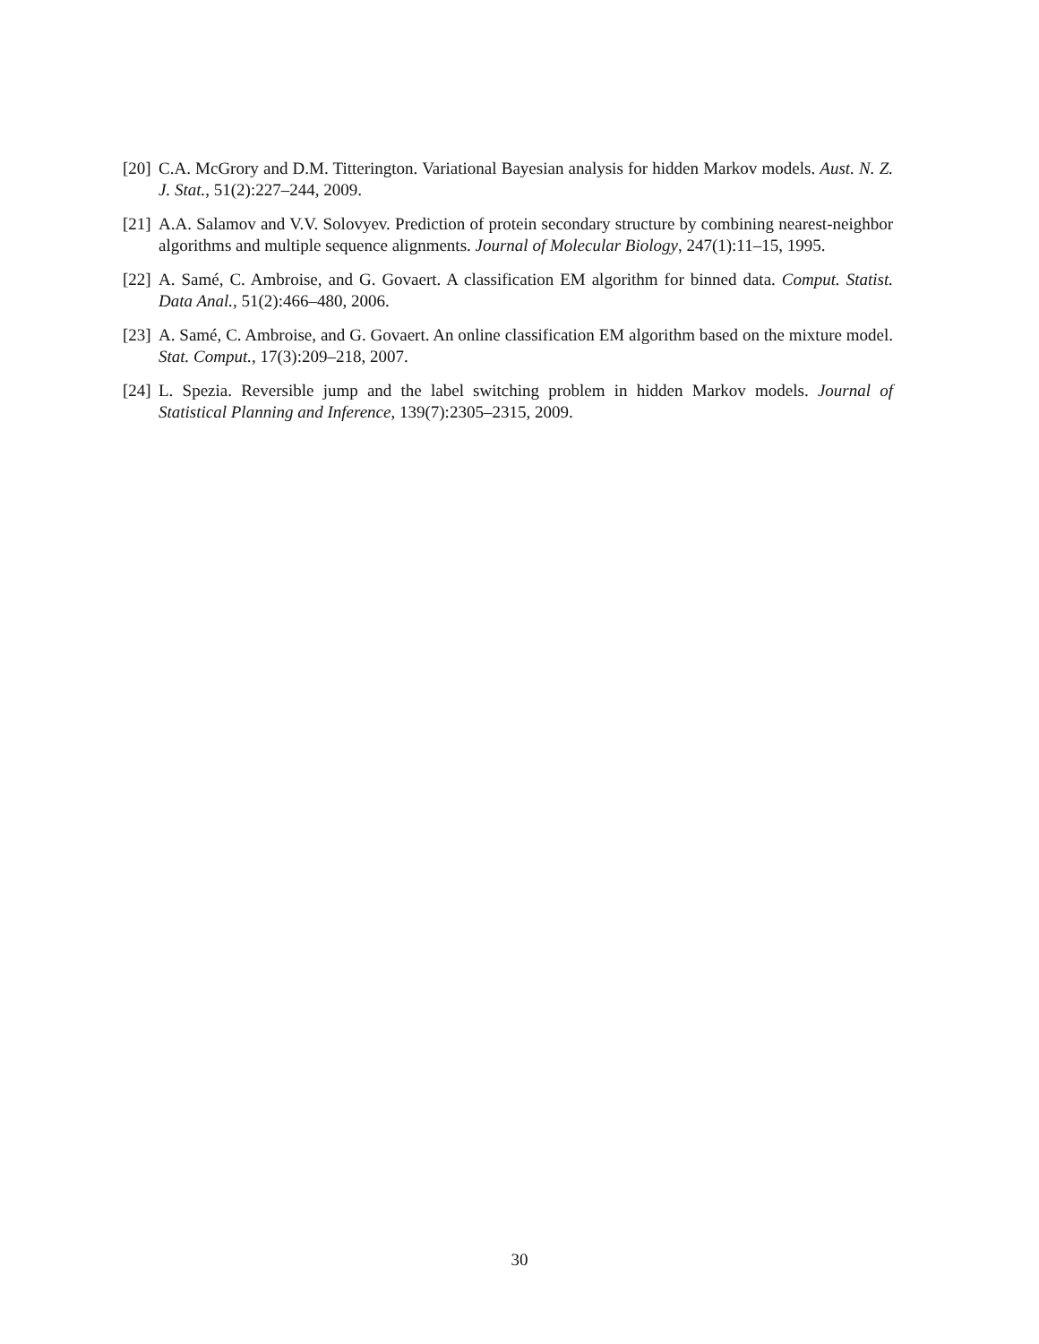[20] C.A. McGrory and D.M. Titterington. Variational Bayesian analysis for hidden Markov models. Aust. N. Z. J. Stat., 51(2):227–244, 2009.
[21] A.A. Salamov and V.V. Solovyev. Prediction of protein secondary structure by combining nearest-neighbor algorithms and multiple sequence alignments. Journal of Molecular Biology, 247(1):11–15, 1995.
[22] A. Samé, C. Ambroise, and G. Govaert. A classification EM algorithm for binned data. Comput. Statist. Data Anal., 51(2):466–480, 2006.
[23] A. Samé, C. Ambroise, and G. Govaert. An online classification EM algorithm based on the mixture model. Stat. Comput., 17(3):209–218, 2007.
[24] L. Spezia. Reversible jump and the label switching problem in hidden Markov models. Journal of Statistical Planning and Inference, 139(7):2305–2315, 2009.
30